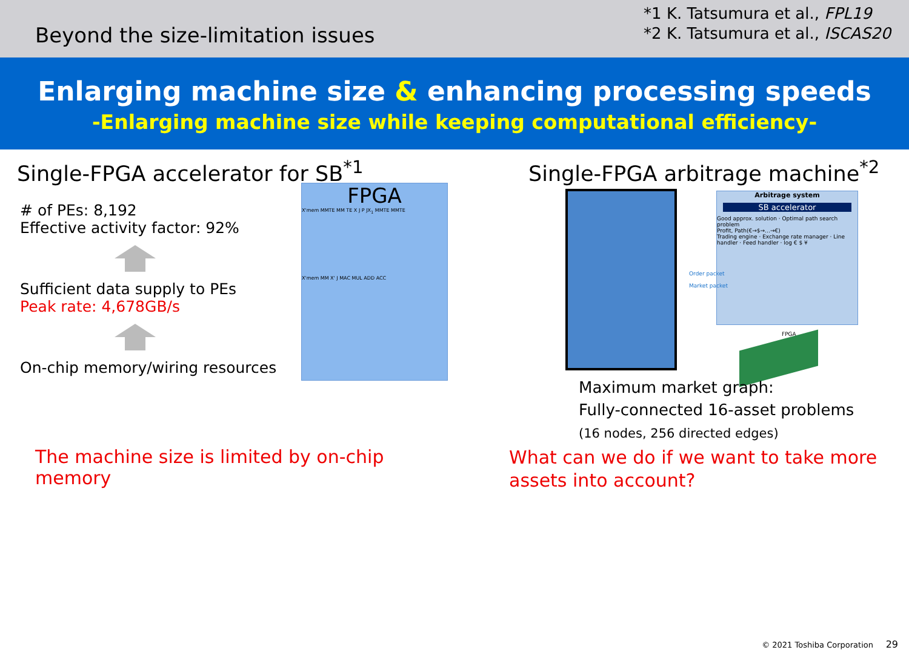Beyond the size-limitation issues
*1 K. Tatsumura et al., FPL19
*2 K. Tatsumura et al., ISCAS20
Enlarging machine size & enhancing processing speeds
-Enlarging machine size while keeping computational efficiency-
Single-FPGA accelerator for SB<sup>*1</sup>
# of PEs: 8,192
Effective activity factor: 92%
Sufficient data supply to PEs
Peak rate: 4,678GB/s
On-chip memory/wiring resources
FPGA
X'mem MMTE MM TE X J P JX<sub>1</sub> MMTE MMTE
X'mem MM X' J MAC MUL ADD ACC
The machine size is limited by on-chip memory
Single-FPGA arbitrage machine<sup>*2</sup>
Arbitrage system
SB accelerator
Good approx. solution · Optimal path search problem
Profit, Path(€→$→…→€)
Trading engine · Exchange rate manager · Line handler · Feed handler · log € $ ¥
Order packet
Market packet
FPGA
Maximum market graph:
Fully-connected 16-asset problems
(16 nodes, 256 directed edges)
What can we do if we want to take more assets into account?
© 2021 Toshiba Corporation 29